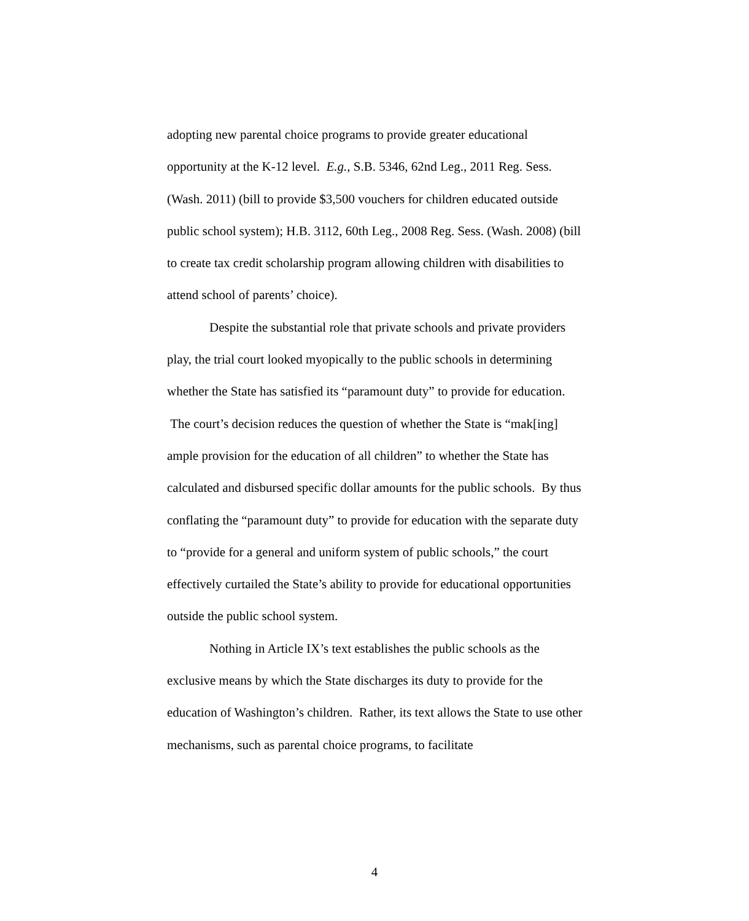adopting new parental choice programs to provide greater educational opportunity at the K-12 level. E.g., S.B. 5346, 62nd Leg., 2011 Reg. Sess. (Wash. 2011) (bill to provide $3,500 vouchers for children educated outside public school system); H.B. 3112, 60th Leg., 2008 Reg. Sess. (Wash. 2008) (bill to create tax credit scholarship program allowing children with disabilities to attend school of parents’ choice).
Despite the substantial role that private schools and private providers play, the trial court looked myopically to the public schools in determining whether the State has satisfied its “paramount duty” to provide for education. The court’s decision reduces the question of whether the State is “mak[ing] ample provision for the education of all children” to whether the State has calculated and disbursed specific dollar amounts for the public schools. By thus conflating the “paramount duty” to provide for education with the separate duty to “provide for a general and uniform system of public schools,” the court effectively curtailed the State’s ability to provide for educational opportunities outside the public school system.
Nothing in Article IX’s text establishes the public schools as the exclusive means by which the State discharges its duty to provide for the education of Washington’s children. Rather, its text allows the State to use other mechanisms, such as parental choice programs, to facilitate
4